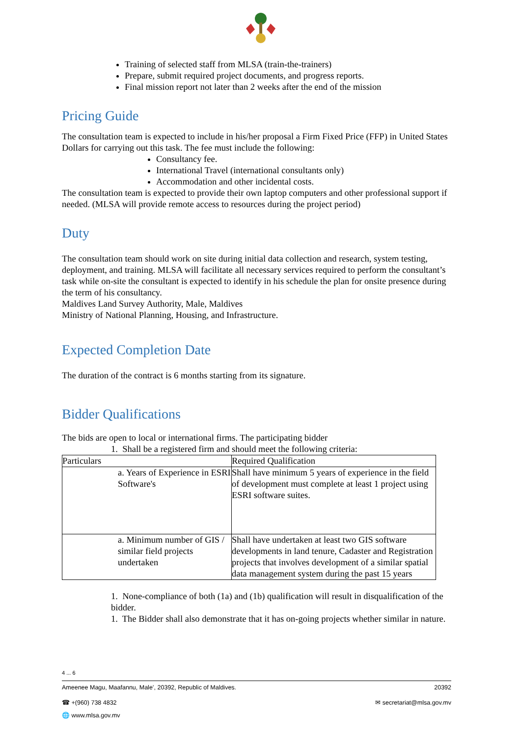Training of selected staff from MLSA (train-the-trainers)
Prepare, submit required project documents, and progress reports.
Final mission report not later than 2 weeks after the end of the mission
Pricing Guide
The consultation team is expected to include in his/her proposal a Firm Fixed Price (FFP) in United States Dollars for carrying out this task. The fee must include the following:
Consultancy fee.
International Travel (international consultants only)
Accommodation and other incidental costs.
The consultation team is expected to provide their own laptop computers and other professional support if needed. (MLSA will provide remote access to resources during the project period)
Duty
The consultation team should work on site during initial data collection and research, system testing, deployment, and training. MLSA will facilitate all necessary services required to perform the consultant’s task while on-site the consultant is expected to identify in his schedule the plan for onsite presence during the term of his consultancy.
Maldives Land Survey Authority, Male, Maldives
Ministry of National Planning, Housing, and Infrastructure.
Expected Completion Date
The duration of the contract is 6 months starting from its signature.
Bidder Qualifications
The bids are open to local or international firms. The participating bidder
1. Shall be a registered firm and should meet the following criteria:
| Particulars | Required Qualification |
| a. Years of Experience in ESRI Software's | Shall have minimum 5 years of experience in the field of development must complete at least 1 project using ESRI software suites. |
| a. Minimum number of GIS / similar field projects undertaken | Shall have undertaken at least two GIS software developments in land tenure, Cadaster and Registration projects that involves development of a similar spatial data management system during the past 15 years |
1. None-compliance of both (1a) and (1b) qualification will result in disqualification of the bidder.
1. The Bidder shall also demonstrate that it has on-going projects whether similar in nature.
4 ... 6
Ameenee Magu, Maafannu, Male’, 20392, Republic of Maldives. 20392
☎ +(960) 738 4832 ✉ secretariat@mlsa.gov.mv
🌐 www.mlsa.gov.mv